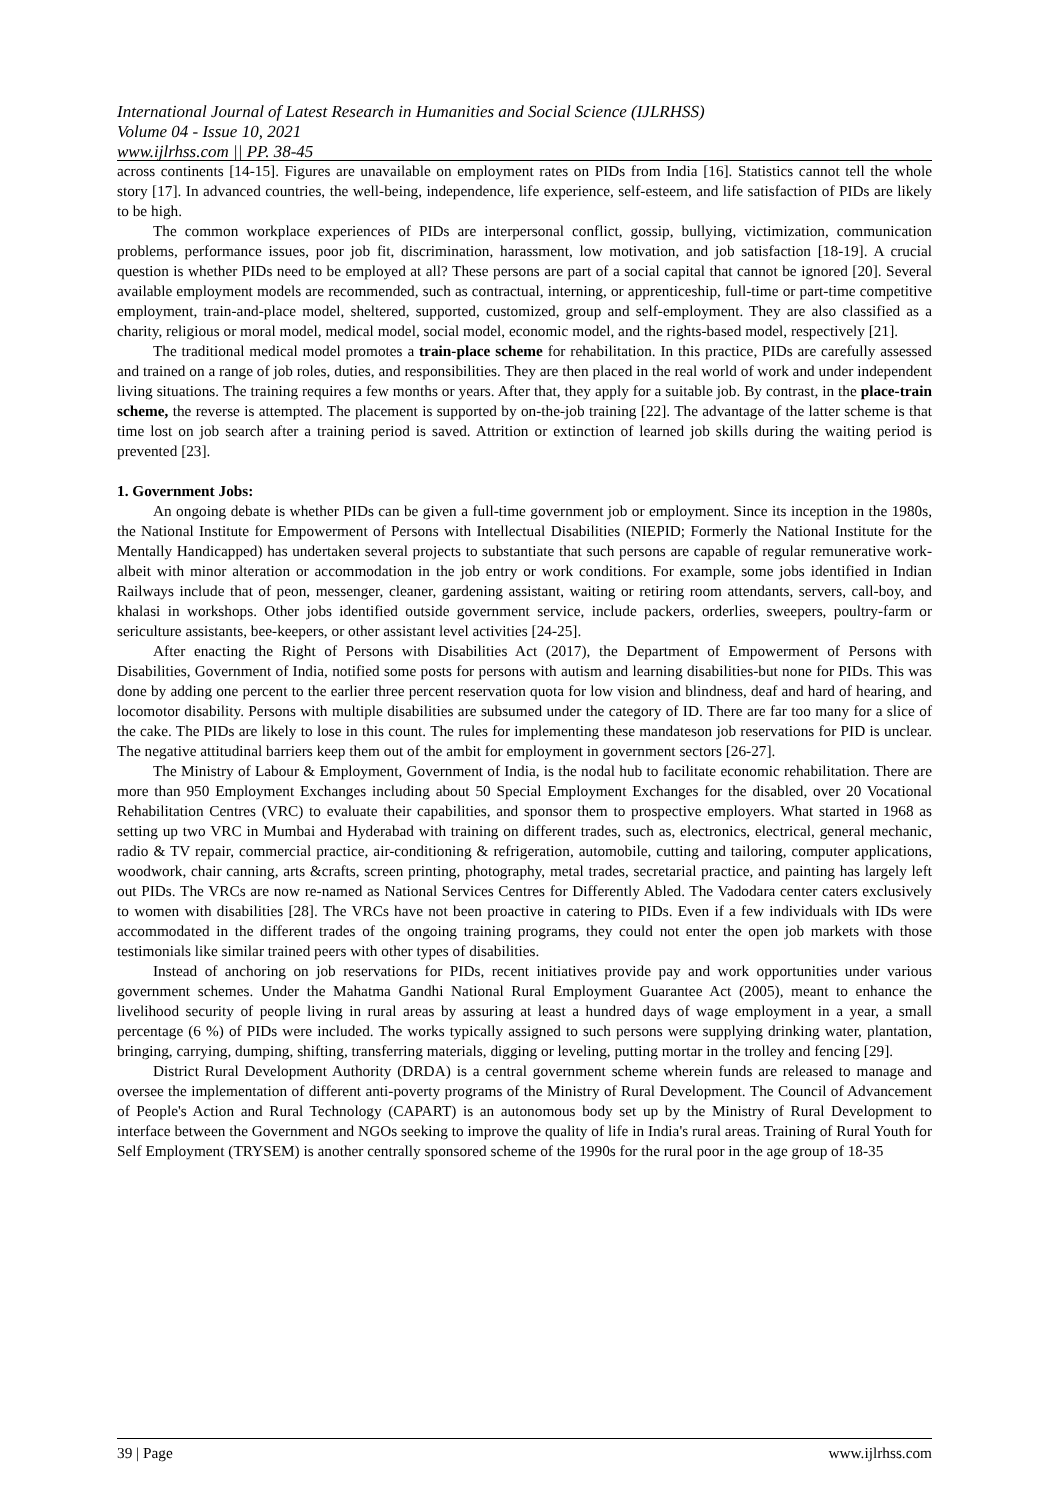International Journal of Latest Research in Humanities and Social Science (IJLRHSS)
Volume 04 - Issue 10, 2021
www.ijlrhss.com || PP. 38-45
across continents [14-15]. Figures are unavailable on employment rates on PIDs from India [16]. Statistics cannot tell the whole story [17]. In advanced countries, the well-being, independence, life experience, self-esteem, and life satisfaction of PIDs are likely to be high.
The common workplace experiences of PIDs are interpersonal conflict, gossip, bullying, victimization, communication problems, performance issues, poor job fit, discrimination, harassment, low motivation, and job satisfaction [18-19]. A crucial question is whether PIDs need to be employed at all? These persons are part of a social capital that cannot be ignored [20]. Several available employment models are recommended, such as contractual, interning, or apprenticeship, full-time or part-time competitive employment, train-and-place model, sheltered, supported, customized, group and self-employment. They are also classified as a charity, religious or moral model, medical model, social model, economic model, and the rights-based model, respectively [21].
The traditional medical model promotes a train-place scheme for rehabilitation. In this practice, PIDs are carefully assessed and trained on a range of job roles, duties, and responsibilities. They are then placed in the real world of work and under independent living situations. The training requires a few months or years. After that, they apply for a suitable job. By contrast, in the place-train scheme, the reverse is attempted. The placement is supported by on-the-job training [22]. The advantage of the latter scheme is that time lost on job search after a training period is saved. Attrition or extinction of learned job skills during the waiting period is prevented [23].
1. Government Jobs:
An ongoing debate is whether PIDs can be given a full-time government job or employment. Since its inception in the 1980s, the National Institute for Empowerment of Persons with Intellectual Disabilities (NIEPID; Formerly the National Institute for the Mentally Handicapped) has undertaken several projects to substantiate that such persons are capable of regular remunerative work-albeit with minor alteration or accommodation in the job entry or work conditions. For example, some jobs identified in Indian Railways include that of peon, messenger, cleaner, gardening assistant, waiting or retiring room attendants, servers, call-boy, and khalasi in workshops. Other jobs identified outside government service, include packers, orderlies, sweepers, poultry-farm or sericulture assistants, bee-keepers, or other assistant level activities [24-25].
After enacting the Right of Persons with Disabilities Act (2017), the Department of Empowerment of Persons with Disabilities, Government of India, notified some posts for persons with autism and learning disabilities-but none for PIDs. This was done by adding one percent to the earlier three percent reservation quota for low vision and blindness, deaf and hard of hearing, and locomotor disability. Persons with multiple disabilities are subsumed under the category of ID. There are far too many for a slice of the cake. The PIDs are likely to lose in this count. The rules for implementing these mandateson job reservations for PID is unclear. The negative attitudinal barriers keep them out of the ambit for employment in government sectors [26-27].
The Ministry of Labour & Employment, Government of India, is the nodal hub to facilitate economic rehabilitation. There are more than 950 Employment Exchanges including about 50 Special Employment Exchanges for the disabled, over 20 Vocational Rehabilitation Centres (VRC) to evaluate their capabilities, and sponsor them to prospective employers. What started in 1968 as setting up two VRC in Mumbai and Hyderabad with training on different trades, such as, electronics, electrical, general mechanic, radio & TV repair, commercial practice, air-conditioning & refrigeration, automobile, cutting and tailoring, computer applications, woodwork, chair canning, arts &crafts, screen printing, photography, metal trades, secretarial practice, and painting has largely left out PIDs. The VRCs are now re-named as National Services Centres for Differently Abled. The Vadodara center caters exclusively to women with disabilities [28]. The VRCs have not been proactive in catering to PIDs. Even if a few individuals with IDs were accommodated in the different trades of the ongoing training programs, they could not enter the open job markets with those testimonials like similar trained peers with other types of disabilities.
Instead of anchoring on job reservations for PIDs, recent initiatives provide pay and work opportunities under various government schemes. Under the Mahatma Gandhi National Rural Employment Guarantee Act (2005), meant to enhance the livelihood security of people living in rural areas by assuring at least a hundred days of wage employment in a year, a small percentage (6 %) of PIDs were included. The works typically assigned to such persons were supplying drinking water, plantation, bringing, carrying, dumping, shifting, transferring materials, digging or leveling, putting mortar in the trolley and fencing [29].
District Rural Development Authority (DRDA) is a central government scheme wherein funds are released to manage and oversee the implementation of different anti-poverty programs of the Ministry of Rural Development. The Council of Advancement of People's Action and Rural Technology (CAPART) is an autonomous body set up by the Ministry of Rural Development to interface between the Government and NGOs seeking to improve the quality of life in India's rural areas. Training of Rural Youth for Self Employment (TRYSEM) is another centrally sponsored scheme of the 1990s for the rural poor in the age group of 18-35
39 | Page www.ijlrhss.com